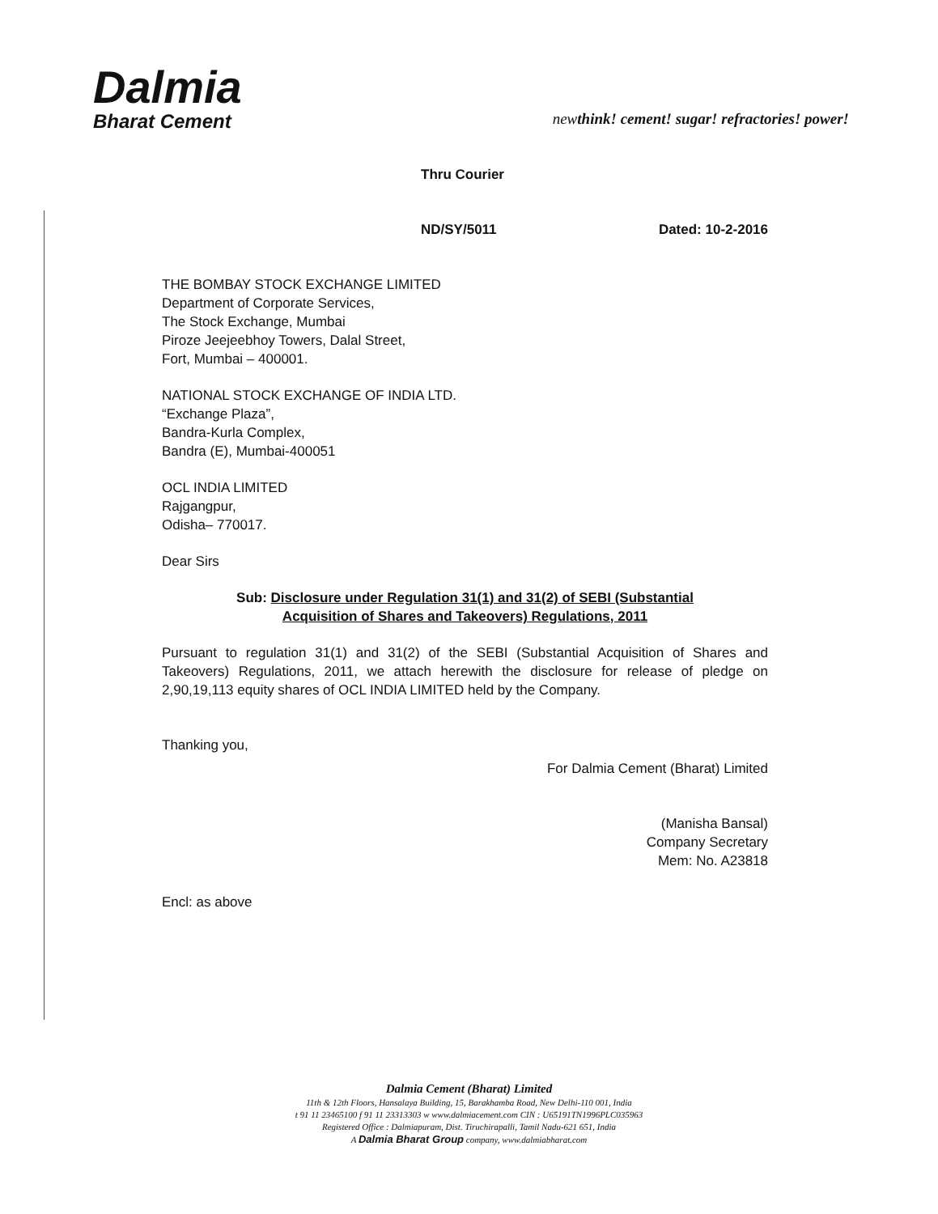Dalmia
Bharat Cement
newthink! cement! sugar! refractories! power!
Thru Courier
ND/SY/5011 Dated: 10-2-2016
THE BOMBAY STOCK EXCHANGE LIMITED
Department of Corporate Services,
The Stock Exchange, Mumbai
Piroze Jeejeebhoy Towers, Dalal Street,
Fort, Mumbai – 400001.
NATIONAL STOCK EXCHANGE OF INDIA LTD.
“Exchange Plaza”,
Bandra-Kurla Complex,
Bandra (E), Mumbai-400051
OCL INDIA LIMITED
Rajgangpur,
Odisha– 770017.
Dear Sirs
Sub: Disclosure under Regulation 31(1) and 31(2) of SEBI (Substantial
Acquisition of Shares and Takeovers) Regulations, 2011
Pursuant to regulation 31(1) and 31(2) of the SEBI (Substantial Acquisition of Shares and Takeovers) Regulations, 2011, we attach herewith the disclosure for release of pledge on 2,90,19,113 equity shares of OCL INDIA LIMITED held by the Company.
Thanking you,
For Dalmia Cement (Bharat) Limited
(Manisha Bansal)
Company Secretary
Mem: No. A23818
Encl: as above
Dalmia Cement (Bharat) Limited
11th & 12th Floors, Hansalaya Building, 15, Barakhamba Road, New Delhi-110 001, India
t 91 11 23465100 f 91 11 23313303 w www.dalmiacement.com CIN : U65191TN1996PLC035963
Registered Office : Dalmiapuram, Dist. Tiruchirapalli, Tamil Nadu-621 651, India
A Dalmia Bharat Group company, www.dalmiabharat.com